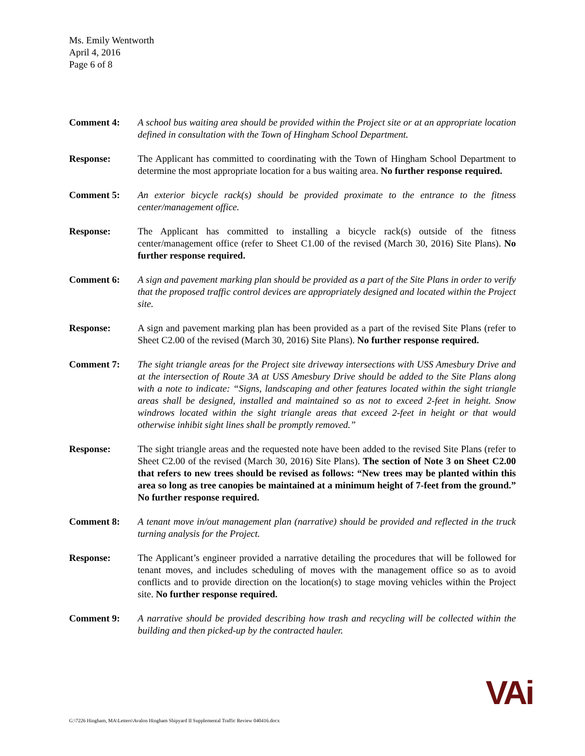Ms. Emily Wentworth
April 4, 2016
Page 6 of 8
Comment 4: A school bus waiting area should be provided within the Project site or at an appropriate location defined in consultation with the Town of Hingham School Department.
Response: The Applicant has committed to coordinating with the Town of Hingham School Department to determine the most appropriate location for a bus waiting area. No further response required.
Comment 5: An exterior bicycle rack(s) should be provided proximate to the entrance to the fitness center/management office.
Response: The Applicant has committed to installing a bicycle rack(s) outside of the fitness center/management office (refer to Sheet C1.00 of the revised (March 30, 2016) Site Plans). No further response required.
Comment 6: A sign and pavement marking plan should be provided as a part of the Site Plans in order to verify that the proposed traffic control devices are appropriately designed and located within the Project site.
Response: A sign and pavement marking plan has been provided as a part of the revised Site Plans (refer to Sheet C2.00 of the revised (March 30, 2016) Site Plans). No further response required.
Comment 7: The sight triangle areas for the Project site driveway intersections with USS Amesbury Drive and at the intersection of Route 3A at USS Amesbury Drive should be added to the Site Plans along with a note to indicate: “Signs, landscaping and other features located within the sight triangle areas shall be designed, installed and maintained so as not to exceed 2-feet in height. Snow windrows located within the sight triangle areas that exceed 2-feet in height or that would otherwise inhibit sight lines shall be promptly removed.”
Response: The sight triangle areas and the requested note have been added to the revised Site Plans (refer to Sheet C2.00 of the revised (March 30, 2016) Site Plans). The section of Note 3 on Sheet C2.00 that refers to new trees should be revised as follows: “New trees may be planted within this area so long as tree canopies be maintained at a minimum height of 7-feet from the ground.” No further response required.
Comment 8: A tenant move in/out management plan (narrative) should be provided and reflected in the truck turning analysis for the Project.
Response: The Applicant’s engineer provided a narrative detailing the procedures that will be followed for tenant moves, and includes scheduling of moves with the management office so as to avoid conflicts and to provide direction on the location(s) to stage moving vehicles within the Project site. No further response required.
Comment 9: A narrative should be provided describing how trash and recycling will be collected within the building and then picked-up by the contracted hauler.
G:\7226 Hingham, MA\Letters\Avalon Hingham Shipyard II Supplemental Traffic Review 040416.docx
VAi